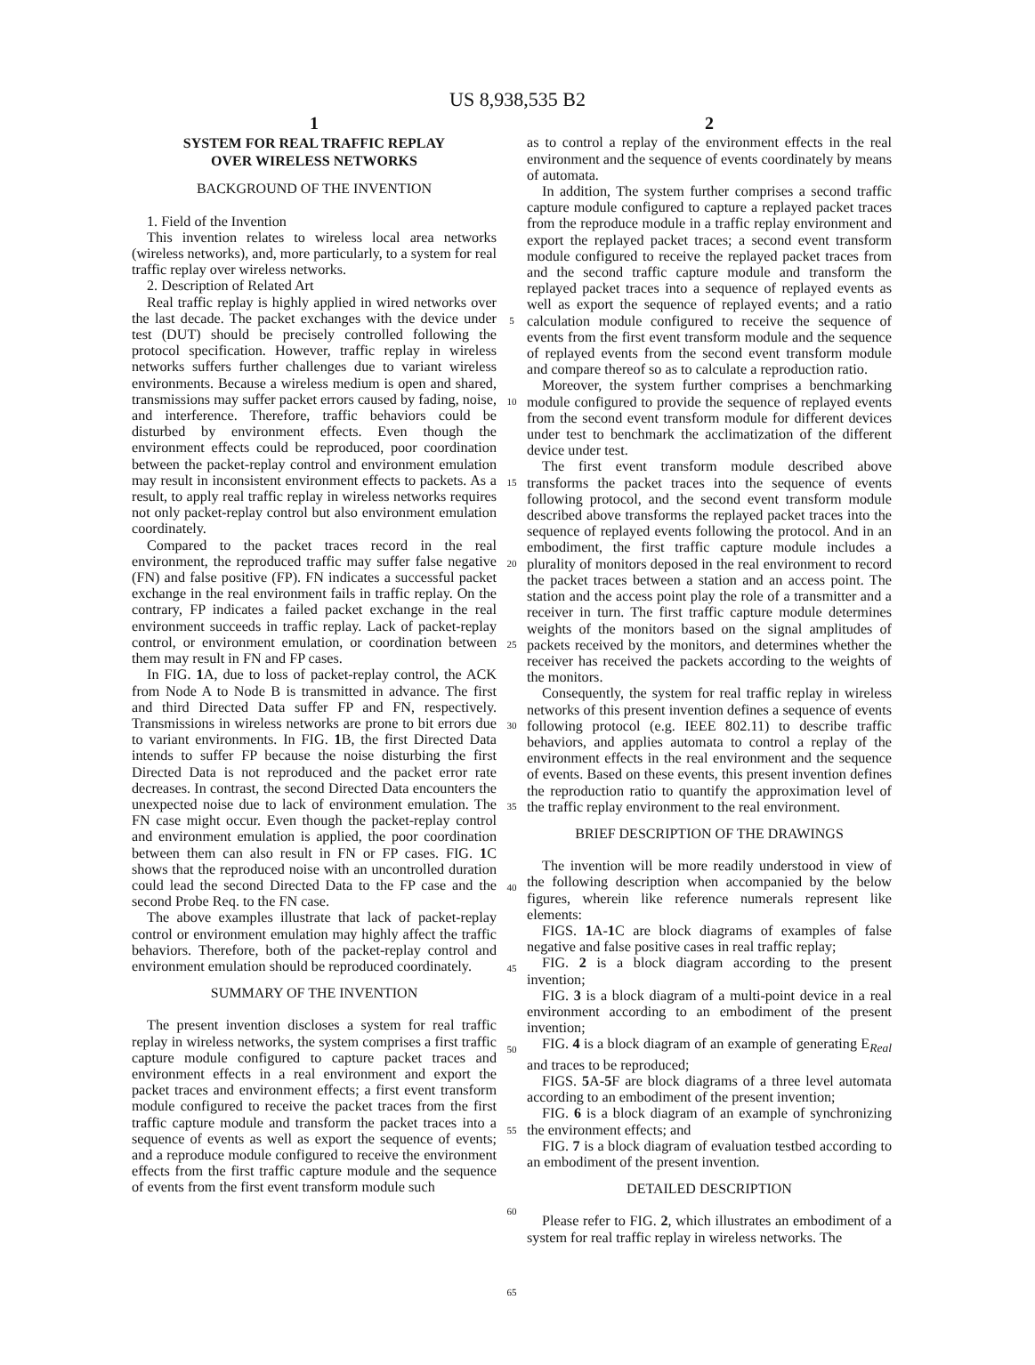US 8,938,535 B2
1
SYSTEM FOR REAL TRAFFIC REPLAY
OVER WIRELESS NETWORKS
BACKGROUND OF THE INVENTION
1. Field of the Invention
This invention relates to wireless local area networks (wireless networks), and, more particularly, to a system for real traffic replay over wireless networks.
2. Description of Related Art
Real traffic replay is highly applied in wired networks over the last decade. The packet exchanges with the device under test (DUT) should be precisely controlled following the protocol specification. However, traffic replay in wireless networks suffers further challenges due to variant wireless environments. Because a wireless medium is open and shared, transmissions may suffer packet errors caused by fading, noise, and interference. Therefore, traffic behaviors could be disturbed by environment effects. Even though the environment effects could be reproduced, poor coordination between the packet-replay control and environment emulation may result in inconsistent environment effects to packets. As a result, to apply real traffic replay in wireless networks requires not only packet-replay control but also environment emulation coordinately.
Compared to the packet traces record in the real environment, the reproduced traffic may suffer false negative (FN) and false positive (FP). FN indicates a successful packet exchange in the real environment fails in traffic replay. On the contrary, FP indicates a failed packet exchange in the real environment succeeds in traffic replay. Lack of packet-replay control, or environment emulation, or coordination between them may result in FN and FP cases.
In FIG. 1 A, due to loss of packet-replay control, the ACK from Node A to Node B is transmitted in advance. The first and third Directed Data suffer FP and FN, respectively. Transmissions in wireless networks are prone to bit errors due to variant environments. In FIG. 1 B, the first Directed Data intends to suffer FP because the noise disturbing the first Directed Data is not reproduced and the packet error rate decreases. In contrast, the second Directed Data encounters the unexpected noise due to lack of environment emulation. The FN case might occur. Even though the packet-replay control and environment emulation is applied, the poor coordination between them can also result in FN or FP cases. FIG. 1 C shows that the reproduced noise with an uncontrolled duration could lead the second Directed Data to the FP case and the second Probe Req. to the FN case.
The above examples illustrate that lack of packet-replay control or environment emulation may highly affect the traffic behaviors. Therefore, both of the packet-replay control and environment emulation should be reproduced coordinately.
SUMMARY OF THE INVENTION
The present invention discloses a system for real traffic replay in wireless networks, the system comprises a first traffic capture module configured to capture packet traces and environment effects in a real environment and export the packet traces and environment effects; a first event transform module configured to receive the packet traces from the first traffic capture module and transform the packet traces into a sequence of events as well as export the sequence of events; and a reproduce module configured to receive the environment effects from the first traffic capture module and the sequence of events from the first event transform module such
5
10
15
20
25
30
35
40
45
50
55
60
65
2
as to control a replay of the environment effects in the real environment and the sequence of events coordinately by means of automata.
In addition, The system further comprises a second traffic capture module configured to capture a replayed packet traces from the reproduce module in a traffic replay environment and export the replayed packet traces; a second event transform module configured to receive the replayed packet traces from and the second traffic capture module and transform the replayed packet traces into a sequence of replayed events as well as export the sequence of replayed events; and a ratio calculation module configured to receive the sequence of events from the first event transform module and the sequence of replayed events from the second event transform module and compare thereof so as to calculate a reproduction ratio.
Moreover, the system further comprises a benchmarking module configured to provide the sequence of replayed events from the second event transform module for different devices under test to benchmark the acclimatization of the different device under test.
The first event transform module described above transforms the packet traces into the sequence of events following protocol, and the second event transform module described above transforms the replayed packet traces into the sequence of replayed events following the protocol. And in an embodiment, the first traffic capture module includes a plurality of monitors deposed in the real environment to record the packet traces between a station and an access point. The station and the access point play the role of a transmitter and a receiver in turn. The first traffic capture module determines weights of the monitors based on the signal amplitudes of packets received by the monitors, and determines whether the receiver has received the packets according to the weights of the monitors.
Consequently, the system for real traffic replay in wireless networks of this present invention defines a sequence of events following protocol (e.g. IEEE 802.11) to describe traffic behaviors, and applies automata to control a replay of the environment effects in the real environment and the sequence of events. Based on these events, this present invention defines the reproduction ratio to quantify the approximation level of the traffic replay environment to the real environment.
BRIEF DESCRIPTION OF THE DRAWINGS
The invention will be more readily understood in view of the following description when accompanied by the below figures, wherein like reference numerals represent like elements:
FIGS. 1 A-1 C are block diagrams of examples of false negative and false positive cases in real traffic replay;
FIG. 2 is a block diagram according to the present invention;
FIG. 3 is a block diagram of a multi-point device in a real environment according to an embodiment of the present invention;
FIG. 4 is a block diagram of an example of generating E<sub>Real</sub> and traces to be reproduced;
FIGS. 5 A-5 F are block diagrams of a three level automata according to an embodiment of the present invention;
FIG. 6 is a block diagram of an example of synchronizing the environment effects; and
FIG. 7 is a block diagram of evaluation testbed according to an embodiment of the present invention.
DETAILED DESCRIPTION
Please refer to FIG. 2, which illustrates an embodiment of a system for real traffic replay in wireless networks. The